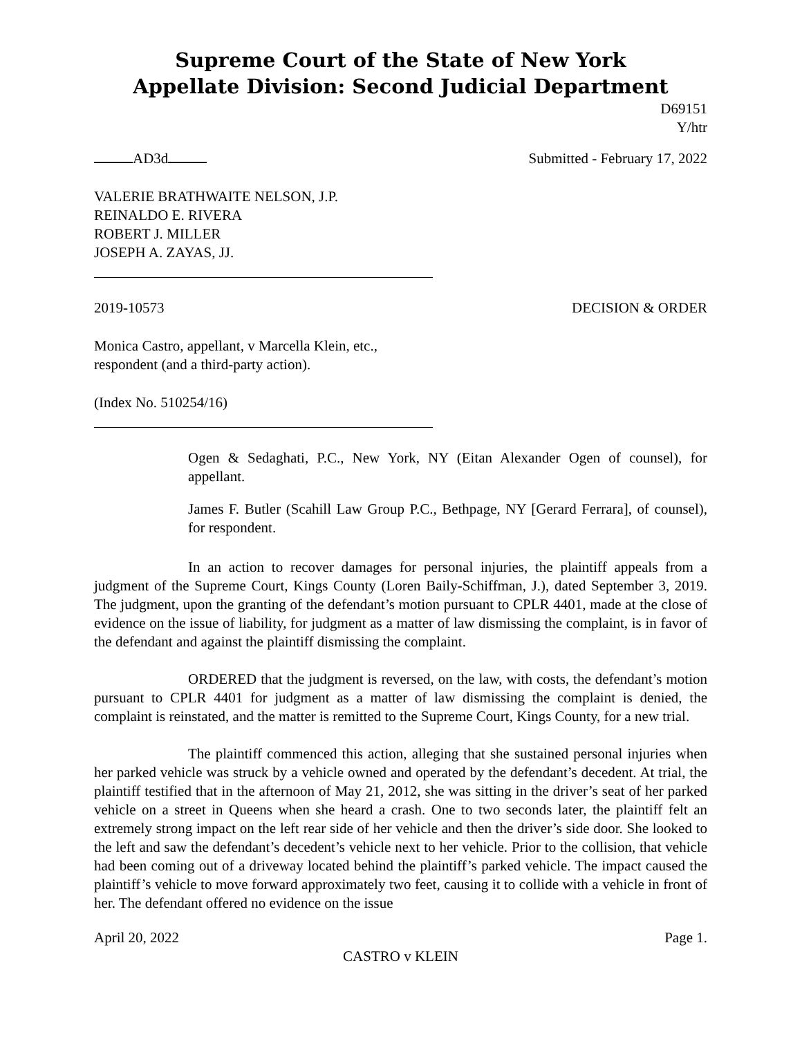Supreme Court of the State of New York
Appellate Division: Second Judicial Department
D69151
Y/htr
AD3d Submitted - February 17, 2022
VALERIE BRATHWAITE NELSON, J.P.
REINALDO E. RIVERA
ROBERT J. MILLER
JOSEPH A. ZAYAS, JJ.
2019-10573 DECISION & ORDER
Monica Castro, appellant, v Marcella Klein, etc.,
respondent (and a third-party action).
(Index No. 510254/16)
Ogen & Sedaghati, P.C., New York, NY (Eitan Alexander Ogen of counsel), for appellant.
James F. Butler (Scahill Law Group P.C., Bethpage, NY [Gerard Ferrara], of counsel), for respondent.
In an action to recover damages for personal injuries, the plaintiff appeals from a judgment of the Supreme Court, Kings County (Loren Baily-Schiffman, J.), dated September 3, 2019. The judgment, upon the granting of the defendant’s motion pursuant to CPLR 4401, made at the close of evidence on the issue of liability, for judgment as a matter of law dismissing the complaint, is in favor of the defendant and against the plaintiff dismissing the complaint.
ORDERED that the judgment is reversed, on the law, with costs, the defendant’s motion pursuant to CPLR 4401 for judgment as a matter of law dismissing the complaint is denied, the complaint is reinstated, and the matter is remitted to the Supreme Court, Kings County, for a new trial.
The plaintiff commenced this action, alleging that she sustained personal injuries when her parked vehicle was struck by a vehicle owned and operated by the defendant’s decedent. At trial, the plaintiff testified that in the afternoon of May 21, 2012, she was sitting in the driver’s seat of her parked vehicle on a street in Queens when she heard a crash. One to two seconds later, the plaintiff felt an extremely strong impact on the left rear side of her vehicle and then the driver’s side door. She looked to the left and saw the defendant’s decedent’s vehicle next to her vehicle. Prior to the collision, that vehicle had been coming out of a driveway located behind the plaintiff’s parked vehicle. The impact caused the plaintiff’s vehicle to move forward approximately two feet, causing it to collide with a vehicle in front of her. The defendant offered no evidence on the issue
April 20, 2022 Page 1.
CASTRO v KLEIN